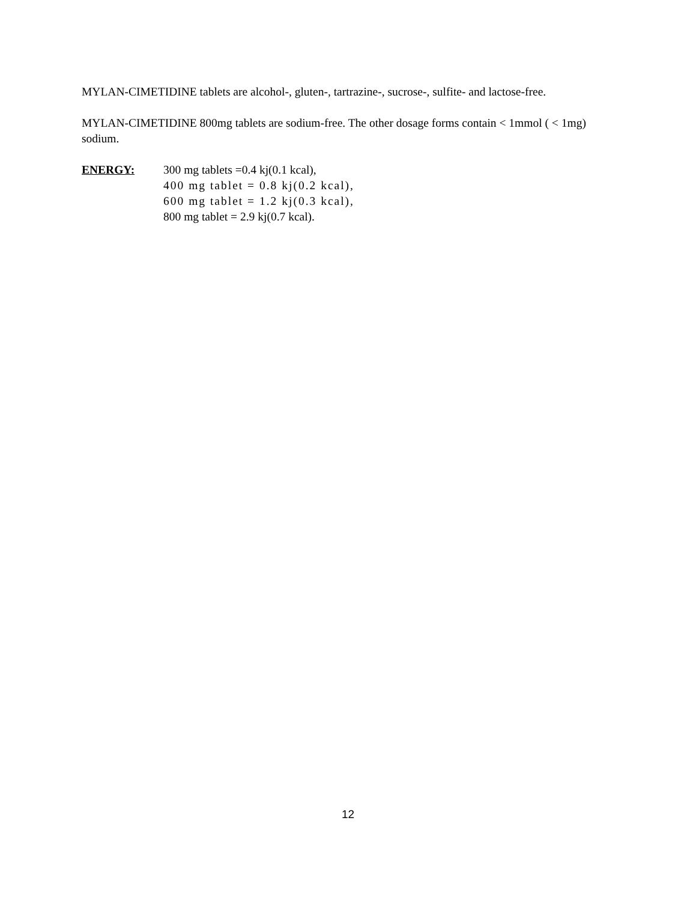MYLAN-CIMETIDINE tablets are alcohol-, gluten-, tartrazine-, sucrose-, sulfite- and lactose-free.
MYLAN-CIMETIDINE 800mg tablets are sodium-free. The other dosage forms contain < 1mmol ( < 1mg) sodium.
ENERGY: 300 mg tablets =0.4 kj(0.1 kcal),
400 mg tablet = 0.8 kj(0.2 kcal),
600 mg tablet = 1.2 kj(0.3 kcal),
800 mg tablet = 2.9 kj(0.7 kcal).
12